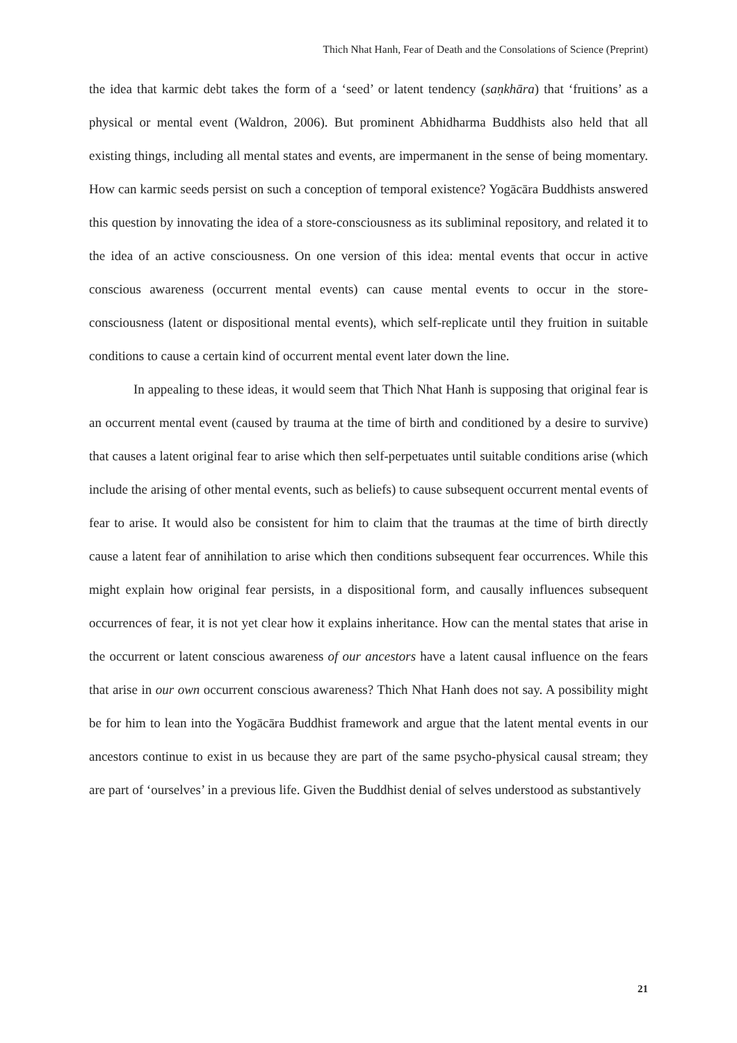Thich Nhat Hanh, Fear of Death and the Consolations of Science (Preprint)
the idea that karmic debt takes the form of a ‘seed’ or latent tendency (saṇkhāra) that ‘fruitions’ as a physical or mental event (Waldron, 2006). But prominent Abhidharma Buddhists also held that all existing things, including all mental states and events, are impermanent in the sense of being momentary. How can karmic seeds persist on such a conception of temporal existence? Yogācāra Buddhists answered this question by innovating the idea of a store-consciousness as its subliminal repository, and related it to the idea of an active consciousness. On one version of this idea: mental events that occur in active conscious awareness (occurrent mental events) can cause mental events to occur in the store-consciousness (latent or dispositional mental events), which self-replicate until they fruition in suitable conditions to cause a certain kind of occurrent mental event later down the line.
In appealing to these ideas, it would seem that Thich Nhat Hanh is supposing that original fear is an occurrent mental event (caused by trauma at the time of birth and conditioned by a desire to survive) that causes a latent original fear to arise which then self-perpetuates until suitable conditions arise (which include the arising of other mental events, such as beliefs) to cause subsequent occurrent mental events of fear to arise. It would also be consistent for him to claim that the traumas at the time of birth directly cause a latent fear of annihilation to arise which then conditions subsequent fear occurrences. While this might explain how original fear persists, in a dispositional form, and causally influences subsequent occurrences of fear, it is not yet clear how it explains inheritance. How can the mental states that arise in the occurrent or latent conscious awareness of our ancestors have a latent causal influence on the fears that arise in our own occurrent conscious awareness? Thich Nhat Hanh does not say. A possibility might be for him to lean into the Yogācāra Buddhist framework and argue that the latent mental events in our ancestors continue to exist in us because they are part of the same psycho-physical causal stream; they are part of ‘ourselves’ in a previous life. Given the Buddhist denial of selves understood as substantively
21